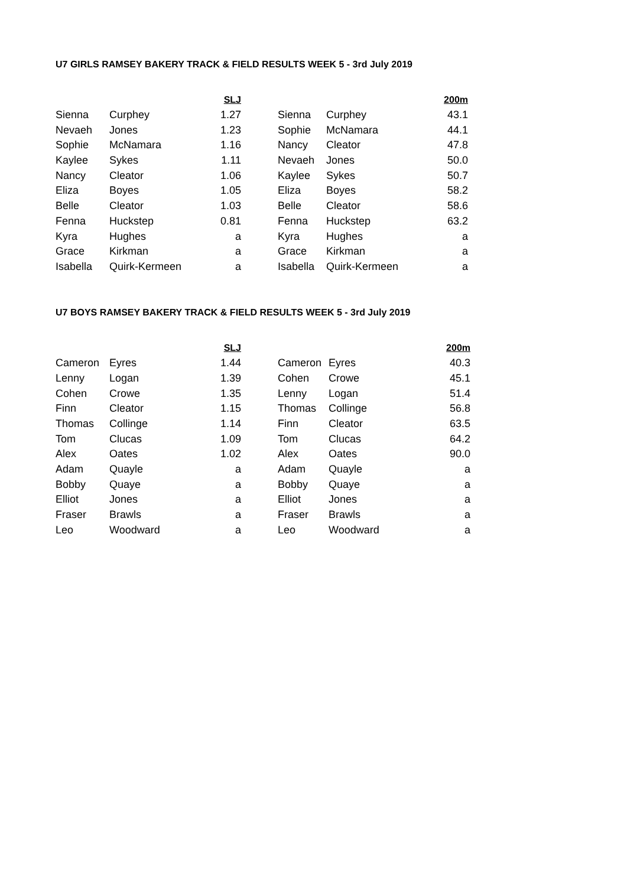U7 GIRLS RAMSEY BAKERY TRACK & FIELD RESULTS WEEK 5 - 3rd July 2019
| | | SLJ | | | 200m |
| Sienna | Curphey | 1.27 | Sienna | Curphey | 43.1 |
| Nevaeh | Jones | 1.23 | Sophie | McNamara | 44.1 |
| Sophie | McNamara | 1.16 | Nancy | Cleator | 47.8 |
| Kaylee | Sykes | 1.11 | Nevaeh | Jones | 50.0 |
| Nancy | Cleator | 1.06 | Kaylee | Sykes | 50.7 |
| Eliza | Boyes | 1.05 | Eliza | Boyes | 58.2 |
| Belle | Cleator | 1.03 | Belle | Cleator | 58.6 |
| Fenna | Huckstep | 0.81 | Fenna | Huckstep | 63.2 |
| Kyra | Hughes | a | Kyra | Hughes | a |
| Grace | Kirkman | a | Grace | Kirkman | a |
| Isabella | Quirk-Kermeen | a | Isabella | Quirk-Kermeen | a |
U7 BOYS RAMSEY BAKERY TRACK & FIELD RESULTS WEEK 5 - 3rd July 2019
| | | SLJ | | | 200m |
| Cameron | Eyres | 1.44 | Cameron | Eyres | 40.3 |
| Lenny | Logan | 1.39 | Cohen | Crowe | 45.1 |
| Cohen | Crowe | 1.35 | Lenny | Logan | 51.4 |
| Finn | Cleator | 1.15 | Thomas | Collinge | 56.8 |
| Thomas | Collinge | 1.14 | Finn | Cleator | 63.5 |
| Tom | Clucas | 1.09 | Tom | Clucas | 64.2 |
| Alex | Oates | 1.02 | Alex | Oates | 90.0 |
| Adam | Quayle | a | Adam | Quayle | a |
| Bobby | Quaye | a | Bobby | Quaye | a |
| Elliot | Jones | a | Elliot | Jones | a |
| Fraser | Brawls | a | Fraser | Brawls | a |
| Leo | Woodward | a | Leo | Woodward | a |